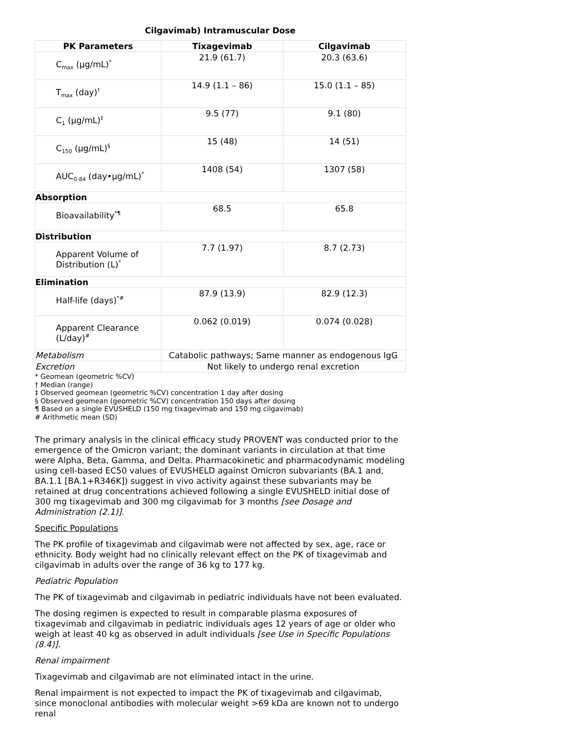Cilgavimab) Intramuscular Dose
| PK Parameters | Tixagevimab | Cilgavimab |
| --- | --- | --- |
| C<sub>max</sub> (µg/mL)<sup>*</sup> | 21.9 (61.7) | 20.3 (63.6) |
| T<sub>max</sub> (day)<sup>†</sup> | 14.9 (1.1 – 86) | 15.0 (1.1 – 85) |
| C<sub>1</sub> (µg/mL)<sup>‡</sup> | 9.5 (77) | 9.1 (80) |
| C<sub>150</sub> (µg/mL)<sup>§</sup> | 15 (48) | 14 (51) |
| AUC<sub>0-84</sub> (day•µg/mL)<sup>*</sup> | 1408 (54) | 1307 (58) |
| Absorption | | |
| Bioavailability<sup>*¶</sup> | 68.5 | 65.8 |
| Distribution | | |
| Apparent Volume of Distribution (L)<sup>*</sup> | 7.7 (1.97) | 8.7 (2.73) |
| Elimination | | |
| Half-life (days)<sup>*#</sup> | 87.9 (13.9) | 82.9 (12.3) |
| Apparent Clearance (L/day)<sup>#</sup> | 0.062 (0.019) | 0.074 (0.028) |
| Metabolism | Catabolic pathways; Same manner as endogenous IgG | |
| Excretion | Not likely to undergo renal excretion | |
* Geomean (geometric %CV)
† Median (range)
‡ Observed geomean (geometric %CV) concentration 1 day after dosing
§ Observed geomean (geometric %CV) concentration 150 days after dosing
¶ Based on a single EVUSHELD (150 mg tixagevimab and 150 mg cilgavimab)
# Arithmetic mean (SD)
The primary analysis in the clinical efficacy study PROVENT was conducted prior to the emergence of the Omicron variant; the dominant variants in circulation at that time were Alpha, Beta, Gamma, and Delta. Pharmacokinetic and pharmacodynamic modeling using cell-based EC50 values of EVUSHELD against Omicron subvariants (BA.1 and, BA.1.1 [BA.1+R346K]) suggest in vivo activity against these subvariants may be retained at drug concentrations achieved following a single EVUSHELD initial dose of 300 mg tixagevimab and 300 mg cilgavimab for 3 months [see Dosage and Administration (2.1)].
Specific Populations
The PK profile of tixagevimab and cilgavimab were not affected by sex, age, race or ethnicity. Body weight had no clinically relevant effect on the PK of tixagevimab and cilgavimab in adults over the range of 36 kg to 177 kg.
Pediatric Population
The PK of tixagevimab and cilgavimab in pediatric individuals have not been evaluated.
The dosing regimen is expected to result in comparable plasma exposures of tixagevimab and cilgavimab in pediatric individuals ages 12 years of age or older who weigh at least 40 kg as observed in adult individuals [see Use in Specific Populations (8.4)].
Renal impairment
Tixagevimab and cilgavimab are not eliminated intact in the urine.
Renal impairment is not expected to impact the PK of tixagevimab and cilgavimab, since monoclonal antibodies with molecular weight >69 kDa are known not to undergo renal